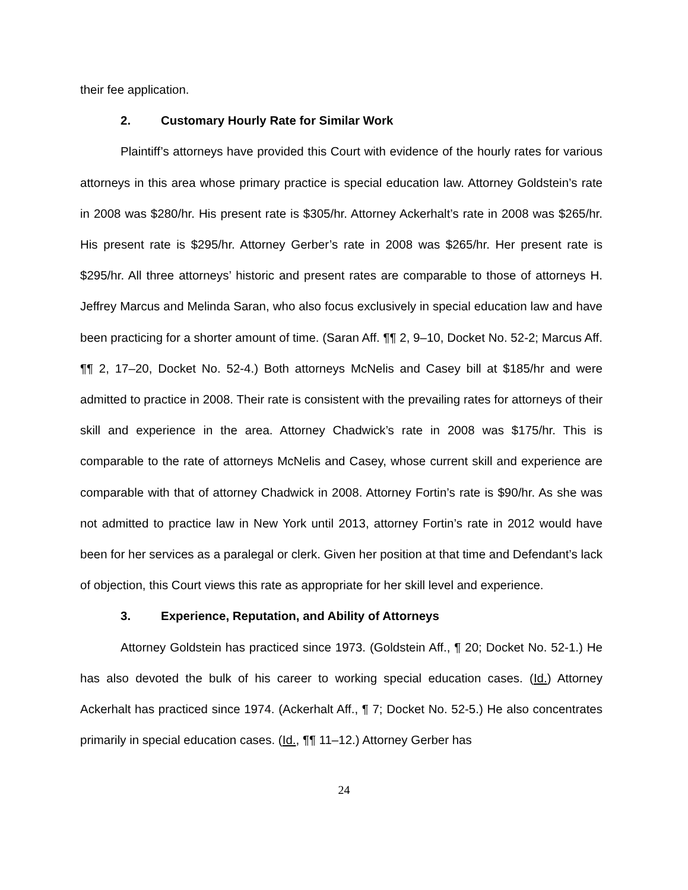their fee application.
2. Customary Hourly Rate for Similar Work
Plaintiff’s attorneys have provided this Court with evidence of the hourly rates for various attorneys in this area whose primary practice is special education law. Attorney Goldstein’s rate in 2008 was $280/hr. His present rate is $305/hr. Attorney Ackerhalt’s rate in 2008 was $265/hr. His present rate is $295/hr. Attorney Gerber’s rate in 2008 was $265/hr. Her present rate is $295/hr. All three attorneys’ historic and present rates are comparable to those of attorneys H. Jeffrey Marcus and Melinda Saran, who also focus exclusively in special education law and have been practicing for a shorter amount of time. (Saran Aff. ¶¶ 2, 9–10, Docket No. 52-2; Marcus Aff. ¶¶ 2, 17–20, Docket No. 52-4.) Both attorneys McNelis and Casey bill at $185/hr and were admitted to practice in 2008. Their rate is consistent with the prevailing rates for attorneys of their skill and experience in the area. Attorney Chadwick’s rate in 2008 was $175/hr. This is comparable to the rate of attorneys McNelis and Casey, whose current skill and experience are comparable with that of attorney Chadwick in 2008. Attorney Fortin’s rate is $90/hr. As she was not admitted to practice law in New York until 2013, attorney Fortin’s rate in 2012 would have been for her services as a paralegal or clerk. Given her position at that time and Defendant’s lack of objection, this Court views this rate as appropriate for her skill level and experience.
3. Experience, Reputation, and Ability of Attorneys
Attorney Goldstein has practiced since 1973. (Goldstein Aff., ¶ 20; Docket No. 52-1.) He has also devoted the bulk of his career to working special education cases. (Id.) Attorney Ackerhalt has practiced since 1974. (Ackerhalt Aff., ¶ 7; Docket No. 52-5.) He also concentrates primarily in special education cases. (Id., ¶¶ 11–12.) Attorney Gerber has
24